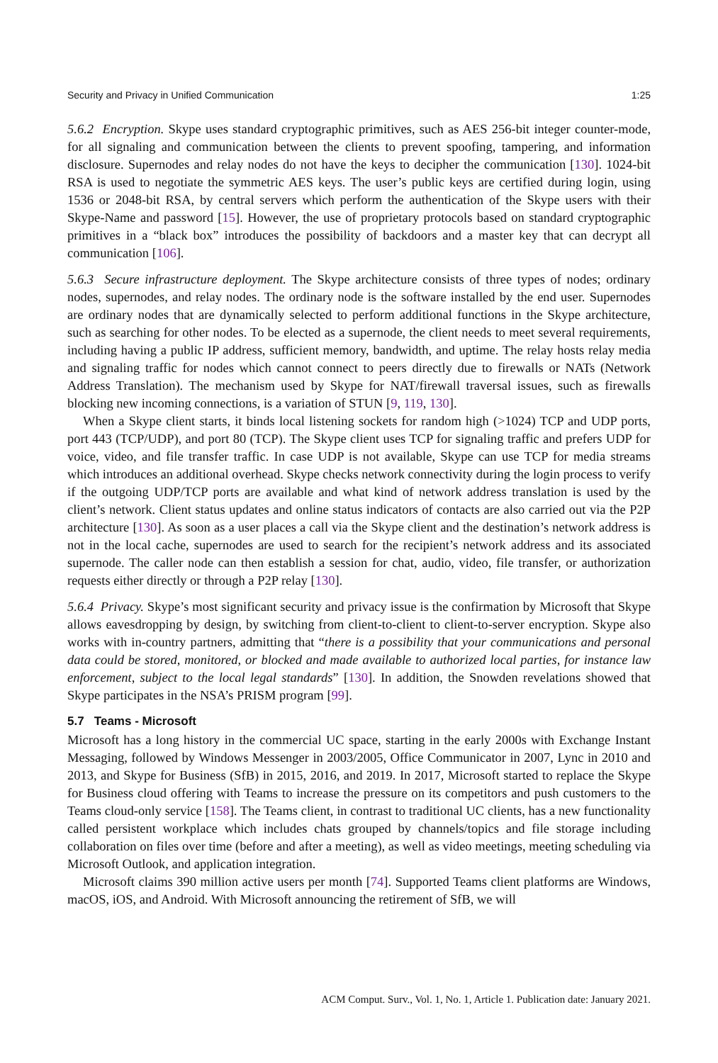Security and Privacy in Unified Communication 1:25
5.6.2 Encryption. Skype uses standard cryptographic primitives, such as AES 256-bit integer counter-mode, for all signaling and communication between the clients to prevent spoofing, tampering, and information disclosure. Supernodes and relay nodes do not have the keys to decipher the communication [130]. 1024-bit RSA is used to negotiate the symmetric AES keys. The user’s public keys are certified during login, using 1536 or 2048-bit RSA, by central servers which perform the authentication of the Skype users with their Skype-Name and password [15]. However, the use of proprietary protocols based on standard cryptographic primitives in a “black box” introduces the possibility of backdoors and a master key that can decrypt all communication [106].
5.6.3 Secure infrastructure deployment. The Skype architecture consists of three types of nodes; ordinary nodes, supernodes, and relay nodes. The ordinary node is the software installed by the end user. Supernodes are ordinary nodes that are dynamically selected to perform additional functions in the Skype architecture, such as searching for other nodes. To be elected as a supernode, the client needs to meet several requirements, including having a public IP address, sufficient memory, bandwidth, and uptime. The relay hosts relay media and signaling traffic for nodes which cannot connect to peers directly due to firewalls or NATs (Network Address Translation). The mechanism used by Skype for NAT/firewall traversal issues, such as firewalls blocking new incoming connections, is a variation of STUN [9, 119, 130].
When a Skype client starts, it binds local listening sockets for random high (>1024) TCP and UDP ports, port 443 (TCP/UDP), and port 80 (TCP). The Skype client uses TCP for signaling traffic and prefers UDP for voice, video, and file transfer traffic. In case UDP is not available, Skype can use TCP for media streams which introduces an additional overhead. Skype checks network connectivity during the login process to verify if the outgoing UDP/TCP ports are available and what kind of network address translation is used by the client’s network. Client status updates and online status indicators of contacts are also carried out via the P2P architecture [130]. As soon as a user places a call via the Skype client and the destination’s network address is not in the local cache, supernodes are used to search for the recipient’s network address and its associated supernode. The caller node can then establish a session for chat, audio, video, file transfer, or authorization requests either directly or through a P2P relay [130].
5.6.4 Privacy. Skype’s most significant security and privacy issue is the confirmation by Microsoft that Skype allows eavesdropping by design, by switching from client-to-client to client-to-server encryption. Skype also works with in-country partners, admitting that “there is a possibility that your communications and personal data could be stored, monitored, or blocked and made available to authorized local parties, for instance law enforcement, subject to the local legal standards” [130]. In addition, the Snowden revelations showed that Skype participates in the NSA’s PRISM program [99].
5.7 Teams - Microsoft
Microsoft has a long history in the commercial UC space, starting in the early 2000s with Exchange Instant Messaging, followed by Windows Messenger in 2003/2005, Office Communicator in 2007, Lync in 2010 and 2013, and Skype for Business (SfB) in 2015, 2016, and 2019. In 2017, Microsoft started to replace the Skype for Business cloud offering with Teams to increase the pressure on its competitors and push customers to the Teams cloud-only service [158]. The Teams client, in contrast to traditional UC clients, has a new functionality called persistent workplace which includes chats grouped by channels/topics and file storage including collaboration on files over time (before and after a meeting), as well as video meetings, meeting scheduling via Microsoft Outlook, and application integration.
Microsoft claims 390 million active users per month [74]. Supported Teams client platforms are Windows, macOS, iOS, and Android. With Microsoft announcing the retirement of SfB, we will
ACM Comput. Surv., Vol. 1, No. 1, Article 1. Publication date: January 2021.